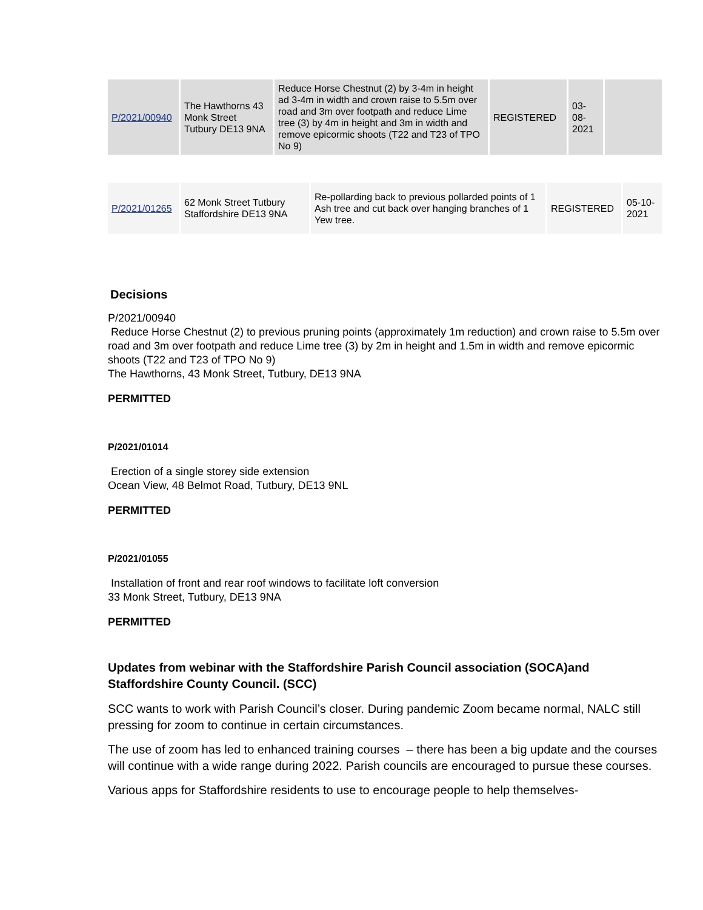| P/2021/00940 | The Hawthorns 43 Monk Street Tutbury DE13 9NA | Reduce Horse Chestnut (2) by 3-4m in height ad 3-4m in width and crown raise to 5.5m over road and 3m over footpath and reduce Lime tree (3) by 4m in height and 3m in width and remove epicormic shoots (T22 and T23 of TPO No 9) | REGISTERED | 03-08-2021 | |
| P/2021/01265 | 62 Monk Street Tutbury Staffordshire DE13 9NA | Re-pollarding back to previous pollarded points of 1 Ash tree and cut back over hanging branches of 1 Yew tree. | REGISTERED | 05-10-2021 |
Decisions
P/2021/00940
Reduce Horse Chestnut (2) to previous pruning points (approximately 1m reduction) and crown raise to 5.5m over road and 3m over footpath and reduce Lime tree (3) by 2m in height and 1.5m in width and remove epicormic shoots (T22 and T23 of TPO No 9)
The Hawthorns, 43 Monk Street, Tutbury, DE13 9NA
PERMITTED
P/2021/01014
Erection of a single storey side extension
Ocean View, 48 Belmot Road, Tutbury, DE13 9NL
PERMITTED
P/2021/01055
Installation of front and rear roof windows to facilitate loft conversion
33 Monk Street, Tutbury, DE13 9NA
PERMITTED
Updates from webinar with the Staffordshire Parish Council association (SOCA)and Staffordshire County Council. (SCC)
SCC wants to work with Parish Council’s closer. During pandemic Zoom became normal, NALC still pressing for zoom to continue in certain circumstances.
The use of zoom has led to enhanced training courses – there has been a big update and the courses will continue with a wide range during 2022. Parish councils are encouraged to pursue these courses.
Various apps for Staffordshire residents to use to encourage people to help themselves-